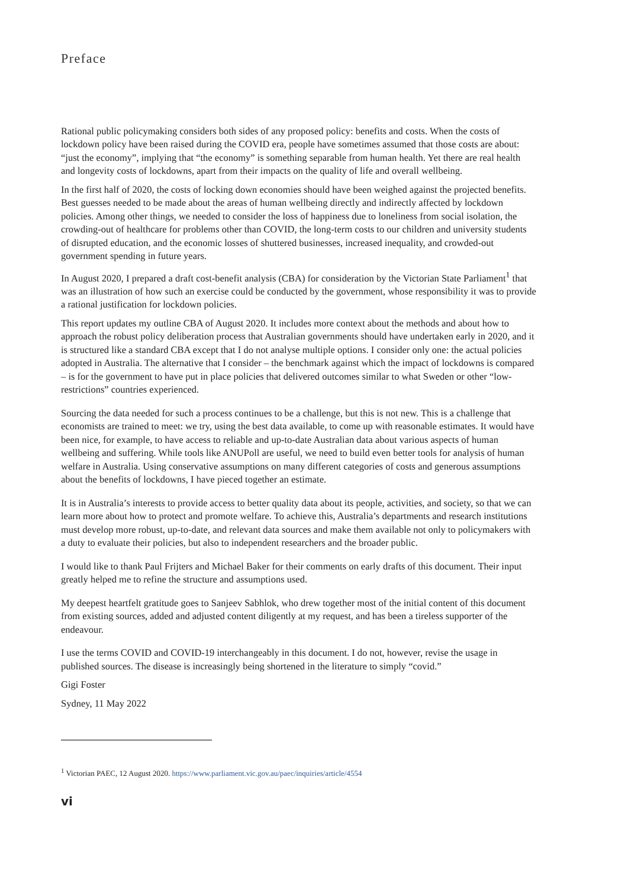Preface
Rational public policymaking considers both sides of any proposed policy: benefits and costs. When the costs of lockdown policy have been raised during the COVID era, people have sometimes assumed that those costs are about: “just the economy”, implying that “the economy” is something separable from human health. Yet there are real health and longevity costs of lockdowns, apart from their impacts on the quality of life and overall wellbeing.
In the first half of 2020, the costs of locking down economies should have been weighed against the projected benefits. Best guesses needed to be made about the areas of human wellbeing directly and indirectly affected by lockdown policies. Among other things, we needed to consider the loss of happiness due to loneliness from social isolation, the crowding-out of healthcare for problems other than COVID, the long-term costs to our children and university students of disrupted education, and the economic losses of shuttered businesses, increased inequality, and crowded-out government spending in future years.
In August 2020, I prepared a draft cost-benefit analysis (CBA) for consideration by the Victorian State Parliament<sup>1</sup> that was an illustration of how such an exercise could be conducted by the government, whose responsibility it was to provide a rational justification for lockdown policies.
This report updates my outline CBA of August 2020. It includes more context about the methods and about how to approach the robust policy deliberation process that Australian governments should have undertaken early in 2020, and it is structured like a standard CBA except that I do not analyse multiple options. I consider only one: the actual policies adopted in Australia. The alternative that I consider – the benchmark against which the impact of lockdowns is compared – is for the government to have put in place policies that delivered outcomes similar to what Sweden or other “low-restrictions” countries experienced.
Sourcing the data needed for such a process continues to be a challenge, but this is not new. This is a challenge that economists are trained to meet: we try, using the best data available, to come up with reasonable estimates. It would have been nice, for example, to have access to reliable and up-to-date Australian data about various aspects of human wellbeing and suffering. While tools like ANUPoll are useful, we need to build even better tools for analysis of human welfare in Australia. Using conservative assumptions on many different categories of costs and generous assumptions about the benefits of lockdowns, I have pieced together an estimate.
It is in Australia’s interests to provide access to better quality data about its people, activities, and society, so that we can learn more about how to protect and promote welfare. To achieve this, Australia’s departments and research institutions must develop more robust, up-to-date, and relevant data sources and make them available not only to policymakers with a duty to evaluate their policies, but also to independent researchers and the broader public.
I would like to thank Paul Frijters and Michael Baker for their comments on early drafts of this document. Their input greatly helped me to refine the structure and assumptions used.
My deepest heartfelt gratitude goes to Sanjeev Sabhlok, who drew together most of the initial content of this document from existing sources, added and adjusted content diligently at my request, and has been a tireless supporter of the endeavour.
I use the terms COVID and COVID-19 interchangeably in this document. I do not, however, revise the usage in published sources. The disease is increasingly being shortened in the literature to simply “covid.”
Gigi Foster
Sydney, 11 May 2022
<sup>1</sup> Victorian PAEC, 12 August 2020. https://www.parliament.vic.gov.au/paec/inquiries/article/4554
vi